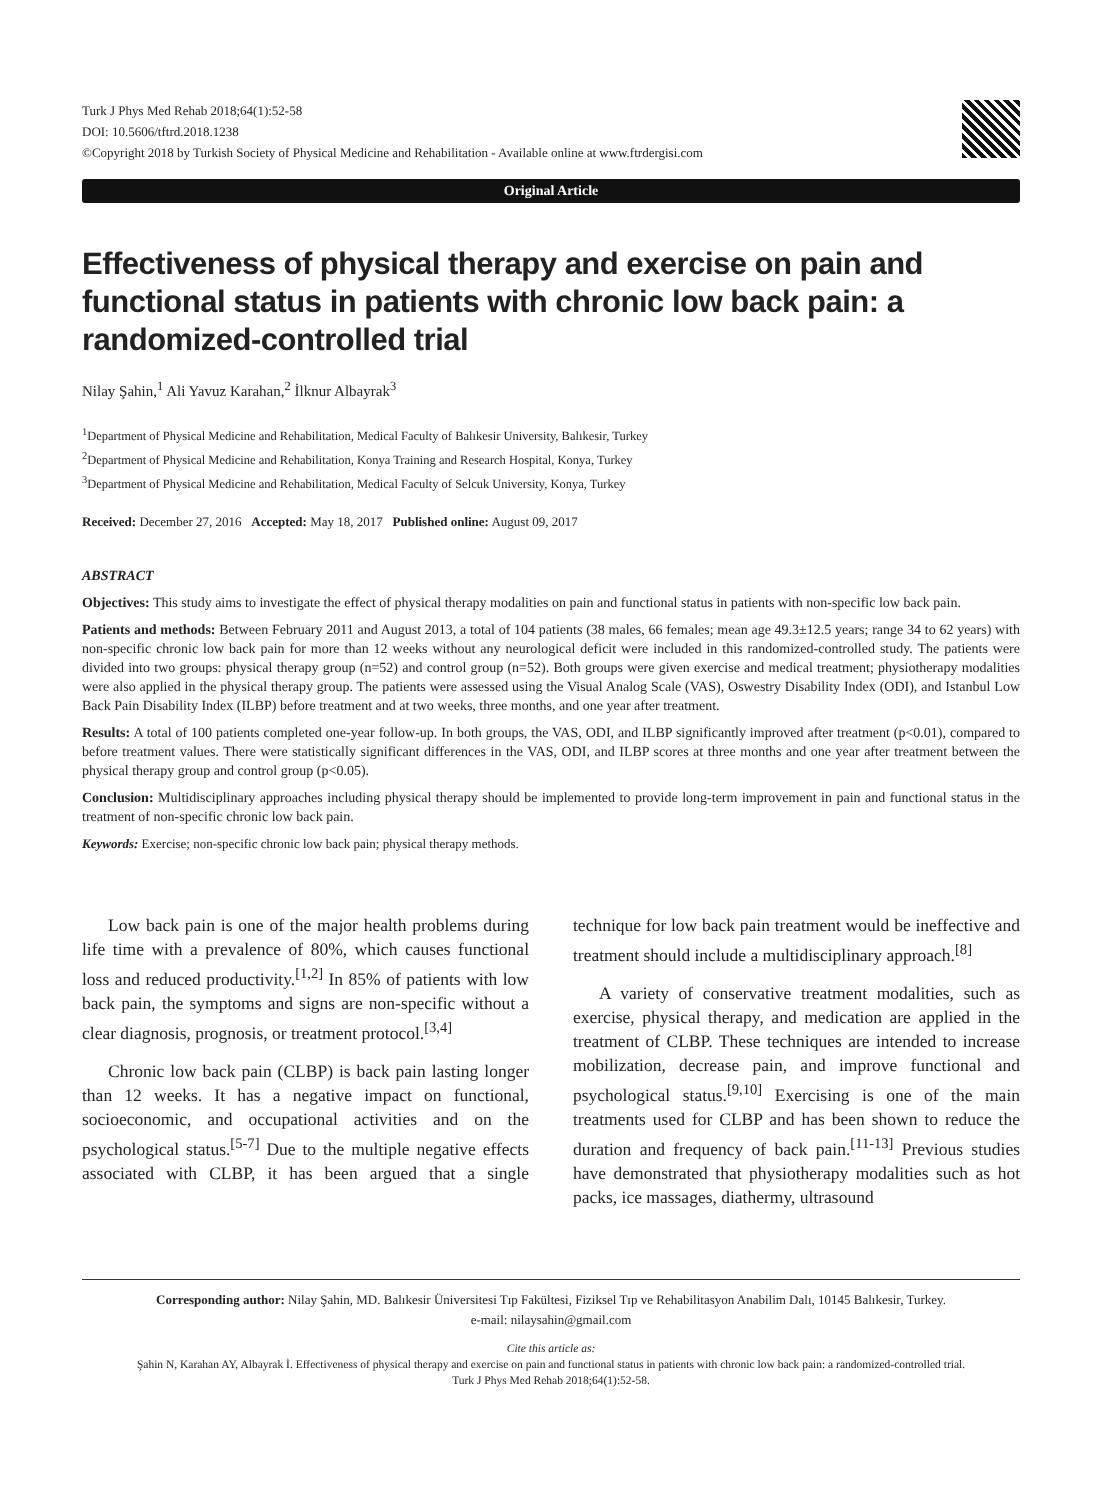Turk J Phys Med Rehab 2018;64(1):52-58
DOI: 10.5606/tftrd.2018.1238
©Copyright 2018 by Turkish Society of Physical Medicine and Rehabilitation - Available online at www.ftrdergisi.com
Original Article
Effectiveness of physical therapy and exercise on pain and functional status in patients with chronic low back pain: a randomized-controlled trial
Nilay Şahin,<sup>1</sup> Ali Yavuz Karahan,<sup>2</sup> İlknur Albayrak<sup>3</sup>
<sup>1</sup> Department of Physical Medicine and Rehabilitation, Medical Faculty of Balıkesir University, Balıkesir, Turkey
<sup>2</sup> Department of Physical Medicine and Rehabilitation, Konya Training and Research Hospital, Konya, Turkey
<sup>3</sup> Department of Physical Medicine and Rehabilitation, Medical Faculty of Selcuk University, Konya, Turkey
Received: December 27, 2016 Accepted: May 18, 2017 Published online: August 09, 2017
ABSTRACT
Objectives: This study aims to investigate the effect of physical therapy modalities on pain and functional status in patients with non-specific low back pain.
Patients and methods: Between February 2011 and August 2013, a total of 104 patients (38 males, 66 females; mean age 49.3±12.5 years; range 34 to 62 years) with non-specific chronic low back pain for more than 12 weeks without any neurological deficit were included in this randomized-controlled study. The patients were divided into two groups: physical therapy group (n=52) and control group (n=52). Both groups were given exercise and medical treatment; physiotherapy modalities were also applied in the physical therapy group. The patients were assessed using the Visual Analog Scale (VAS), Oswestry Disability Index (ODI), and Istanbul Low Back Pain Disability Index (ILBP) before treatment and at two weeks, three months, and one year after treatment.
Results: A total of 100 patients completed one-year follow-up. In both groups, the VAS, ODI, and ILBP significantly improved after treatment (p<0.01), compared to before treatment values. There were statistically significant differences in the VAS, ODI, and ILBP scores at three months and one year after treatment between the physical therapy group and control group (p<0.05).
Conclusion: Multidisciplinary approaches including physical therapy should be implemented to provide long-term improvement in pain and functional status in the treatment of non-specific chronic low back pain.
Keywords: Exercise; non-specific chronic low back pain; physical therapy methods.
Low back pain is one of the major health problems during life time with a prevalence of 80%, which causes functional loss and reduced productivity.<sup>[1,2]</sup> In 85% of patients with low back pain, the symptoms and signs are non-specific without a clear diagnosis, prognosis, or treatment protocol.<sup>[3,4]</sup>
Chronic low back pain (CLBP) is back pain lasting longer than 12 weeks. It has a negative impact on functional, socioeconomic, and occupational activities and on the psychological status.<sup>[5-7]</sup> Due to the multiple negative effects associated with CLBP, it has been argued that a single technique for low back pain treatment would be ineffective and treatment should include a multidisciplinary approach.<sup>[8]</sup>
A variety of conservative treatment modalities, such as exercise, physical therapy, and medication are applied in the treatment of CLBP. These techniques are intended to increase mobilization, decrease pain, and improve functional and psychological status.<sup>[9,10]</sup> Exercising is one of the main treatments used for CLBP and has been shown to reduce the duration and frequency of back pain.<sup>[11-13]</sup> Previous studies have demonstrated that physiotherapy modalities such as hot packs, ice massages, diathermy, ultrasound
Corresponding author: Nilay Şahin, MD. Balıkesir Üniversitesi Tıp Fakültesi, Fiziksel Tıp ve Rehabilitasyon Anabilim Dalı, 10145 Balıkesir, Turkey.
e-mail: nilaysahin@gmail.com
Cite this article as:
Şahin N, Karahan AY, Albayrak İ. Effectiveness of physical therapy and exercise on pain and functional status in patients with chronic low back pain: a randomized-controlled trial.
Turk J Phys Med Rehab 2018;64(1):52-58.